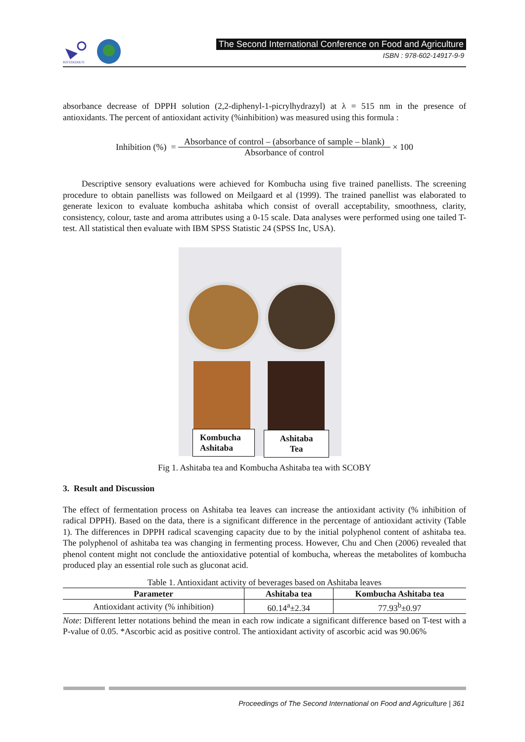RISTEKDIKTI
The Second International Conference on Food and Agriculture
ISBN : 978-602-14917-9-9
absorbance decrease of DPPH solution (2,2-diphenyl-1-picrylhydrazyl) at λ = 515 nm in the presence of antioxidants. The percent of antioxidant activity (%inhibition) was measured using this formula :
Inhibition (%) = Absorbance of control – (absorbance of sample – blank) Absorbance of control × 100
Descriptive sensory evaluations were achieved for Kombucha using five trained panellists. The screening procedure to obtain panellists was followed on Meilgaard et al (1999). The trained panellist was elaborated to generate lexicon to evaluate kombucha ashitaba which consist of overall acceptability, smoothness, clarity, consistency, colour, taste and aroma attributes using a 0-15 scale. Data analyses were performed using one tailed T-test. All statistical then evaluate with IBM SPSS Statistic 24 (SPSS Inc, USA).
Kombucha Ashitaba
Ashitaba
Tea
Fig 1. Ashitaba tea and Kombucha Ashitaba tea with SCOBY
3. Result and Discussion
The effect of fermentation process on Ashitaba tea leaves can increase the antioxidant activity (% inhibition of radical DPPH). Based on the data, there is a significant difference in the percentage of antioxidant activity (Table 1). The differences in DPPH radical scavenging capacity due to by the initial polyphenol content of ashitaba tea. The polyphenol of ashitaba tea was changing in fermenting process. However, Chu and Chen (2006) revealed that phenol content might not conclude the antioxidative potential of kombucha, whereas the metabolites of kombucha produced play an essential role such as gluconat acid.
Table 1. Antioxidant activity of beverages based on Ashitaba leaves
| Parameter | Ashitaba tea | Kombucha Ashitaba tea |
| --- | --- | --- |
| Antioxidant activity (% inhibition) | 60.14<sup>a</sup>±2.34 | 77.93<sup>b</sup>±0.97 |
Note: Different letter notations behind the mean in each row indicate a significant difference based on T-test with a P-value of 0.05. *Ascorbic acid as positive control. The antioxidant activity of ascorbic acid was 90.06%
Proceedings of The Second International on Food and Agriculture | 361